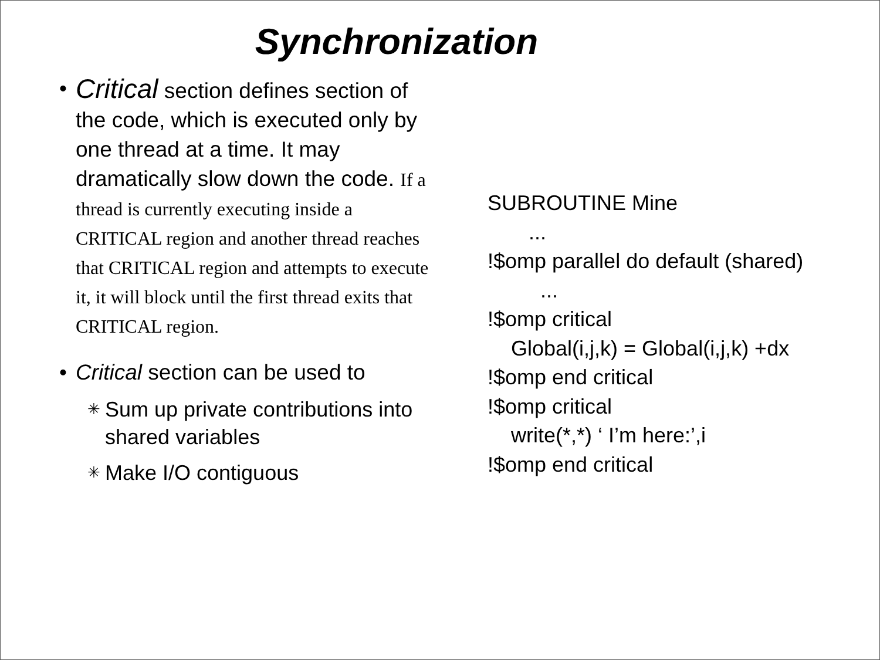Synchronization
•
Critical section defines section of the code, which is executed only by one thread at a time. It may dramatically slow down the code. If a thread is currently executing inside a CRITICAL region and another thread reaches that CRITICAL region and attempts to execute it, it will block until the first thread exits that CRITICAL region.
• Critical section can be used to
✳
Sum up private contributions into shared variables
✳
Make I/O contiguous
SUBROUTINE Mine ... !$omp parallel do default (shared) ... !$omp critical Global(i,j,k) = Global(i,j,k) +dx !$omp end critical !$omp critical write(*,*) ‘ I’m here:’,i !$omp end critical